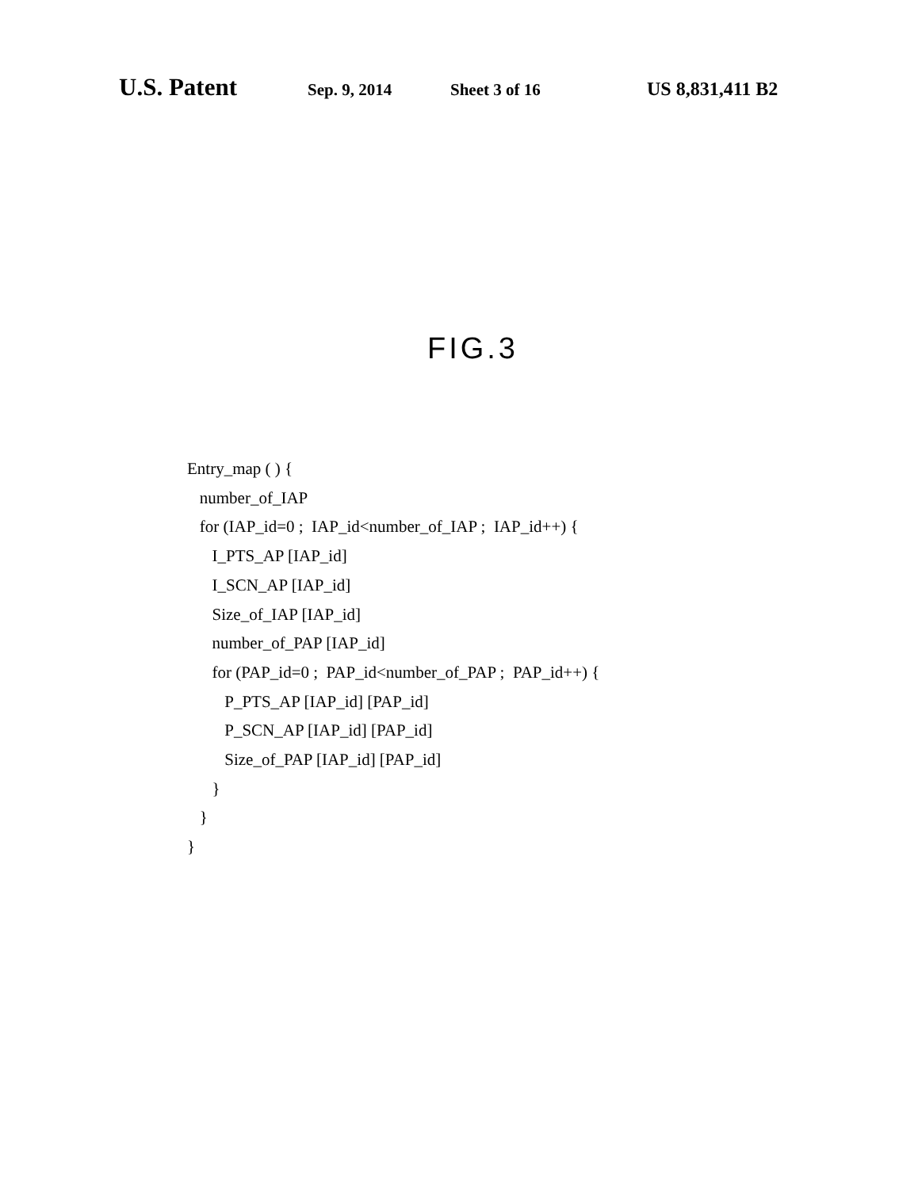U.S. Patent Sep. 9, 2014 Sheet 3 of 16 US 8,831,411 B2
FIG.3
Entry_map ( ) {
number_of_IAP
for (IAP_id=0 ; IAP_id<number_of_IAP ; IAP_id++) {
I_PTS_AP [IAP_id]
I_SCN_AP [IAP_id]
Size_of_IAP [IAP_id]
number_of_PAP [IAP_id]
for (PAP_id=0 ; PAP_id<number_of_PAP ; PAP_id++) {
P_PTS_AP [IAP_id] [PAP_id]
P_SCN_AP [IAP_id] [PAP_id]
Size_of_PAP [IAP_id] [PAP_id]
}
}
}